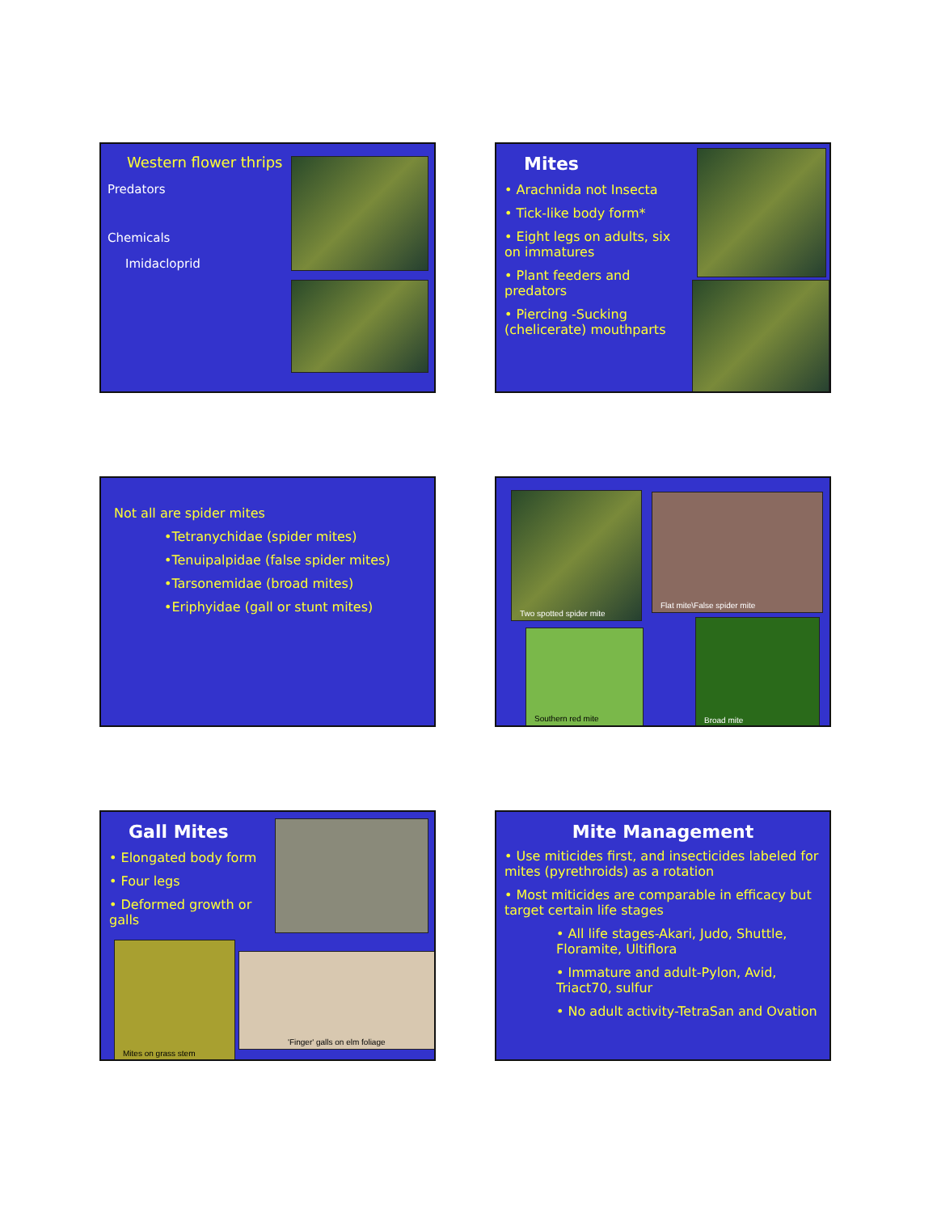Western flower thrips
Predators
Chemicals
Imidacloprid
Mites
• Arachnida not Insecta
• Tick-like body form*
• Eight legs on adults, six on immatures
• Plant feeders and predators
• Piercing -Sucking (chelicerate) mouthparts
Not all are spider mites
•Tetranychidae (spider mites)
•Tenuipalpidae (false spider mites)
•Tarsonemidae (broad mites)
•Eriphyidae (gall or stunt mites)
Two spotted spider mite
Flat mite\False spider mite
Southern red mite
Broad mite
Gall Mites
• Elongated body form
• Four legs
• Deformed growth or galls
Mites on grass stem
'Finger' galls on elm foliage
Mite Management
• Use miticides first, and insecticides labeled for mites (pyrethroids) as a rotation
• Most miticides are comparable in efficacy but target certain life stages
• All life stages-Akari, Judo, Shuttle, Floramite, Ultiflora
• Immature and adult-Pylon, Avid, Triact70, sulfur
• No adult activity-TetraSan and Ovation